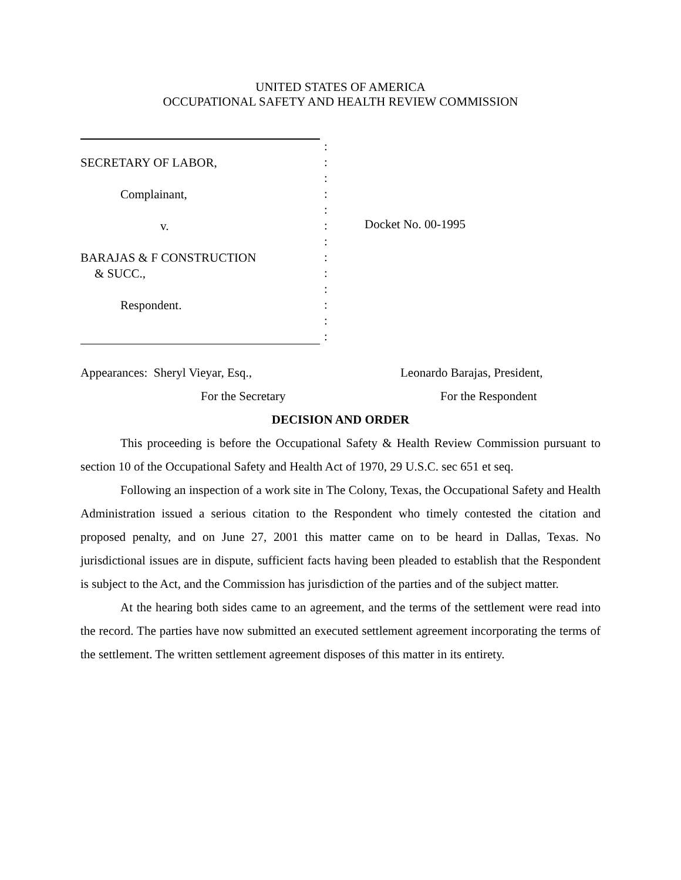UNITED STATES OF AMERICA
OCCUPATIONAL SAFETY AND HEALTH REVIEW COMMISSION
SECRETARY OF LABOR,
Complainant,
v.
BARAJAS & F CONSTRUCTION
& SUCC.,
Respondent.
:
:
:
:
:
:
:
:
:
:
:
:
:
Docket No. 00-1995
Appearances: Sheryl Vieyar, Esq.,
For the Secretary
Leonardo Barajas, President,
For the Respondent
DECISION AND ORDER
This proceeding is before the Occupational Safety & Health Review Commission pursuant to section 10 of the Occupational Safety and Health Act of 1970, 29 U.S.C. sec 651 et seq.
Following an inspection of a work site in The Colony, Texas, the Occupational Safety and Health Administration issued a serious citation to the Respondent who timely contested the citation and proposed penalty, and on June 27, 2001 this matter came on to be heard in Dallas, Texas. No jurisdictional issues are in dispute, sufficient facts having been pleaded to establish that the Respondent is subject to the Act, and the Commission has jurisdiction of the parties and of the subject matter.
At the hearing both sides came to an agreement, and the terms of the settlement were read into the record. The parties have now submitted an executed settlement agreement incorporating the terms of the settlement. The written settlement agreement disposes of this matter in its entirety.